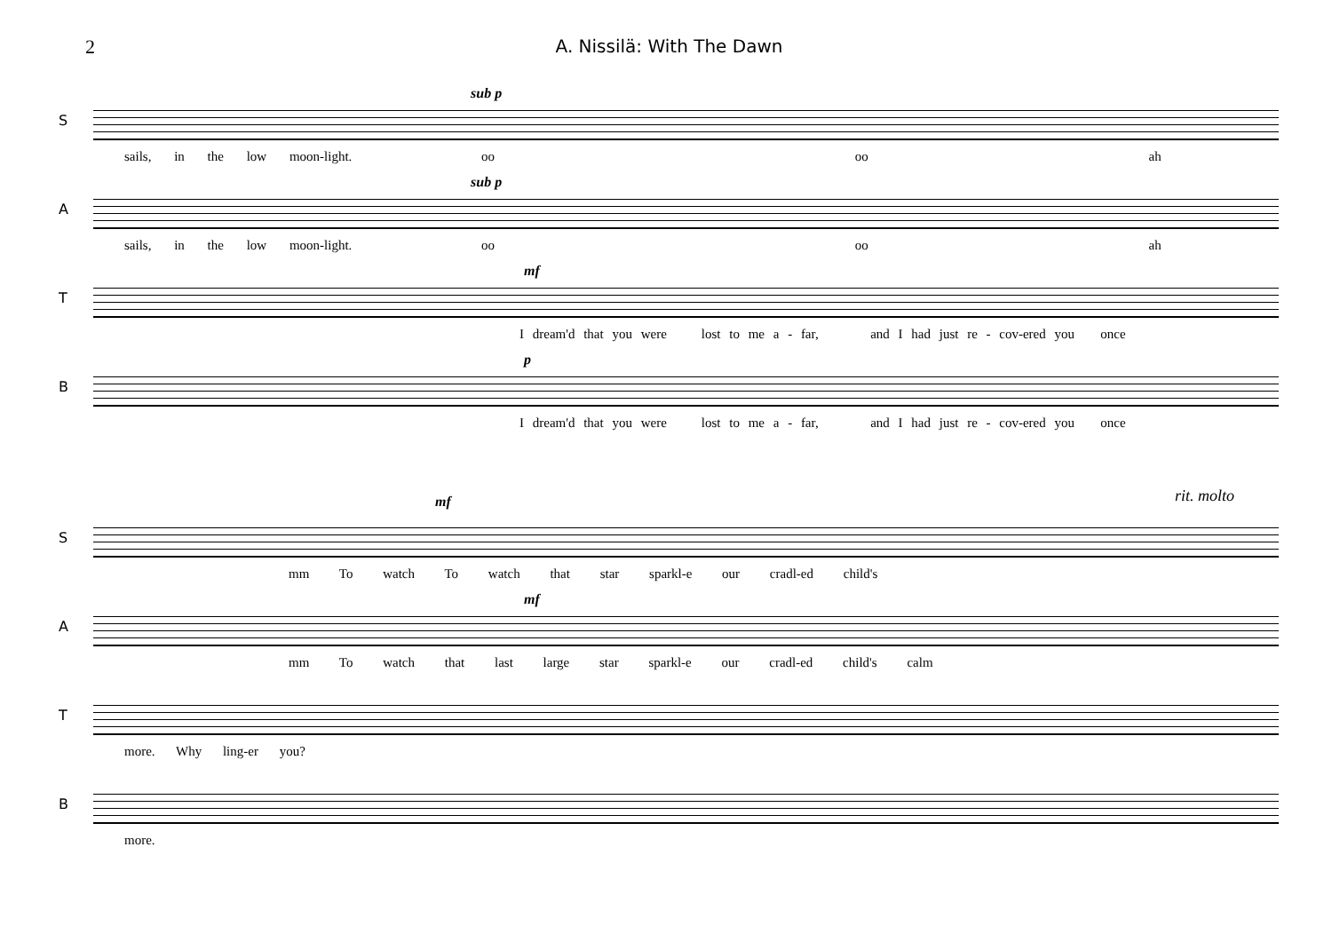2 A. Nissilä: With The Dawn
S
sub p
sails, in the low moon-light. oo oo ah
A
sub p
sails, in the low moon-light. oo oo ah
T
mf
I dream'd that you were lost to me a - far, and I had just re - cov-ered you once
B
p
I dream'd that you were lost to me a - far, and I had just re - cov-ered you once
rit. molto
S
mf
mm To watch To watch that star sparkl-e our cradl-ed child's
A
mf
mm To watch that last large star sparkl-e our cradl-ed child's calm
T
more. Why ling-er you?
B
more.